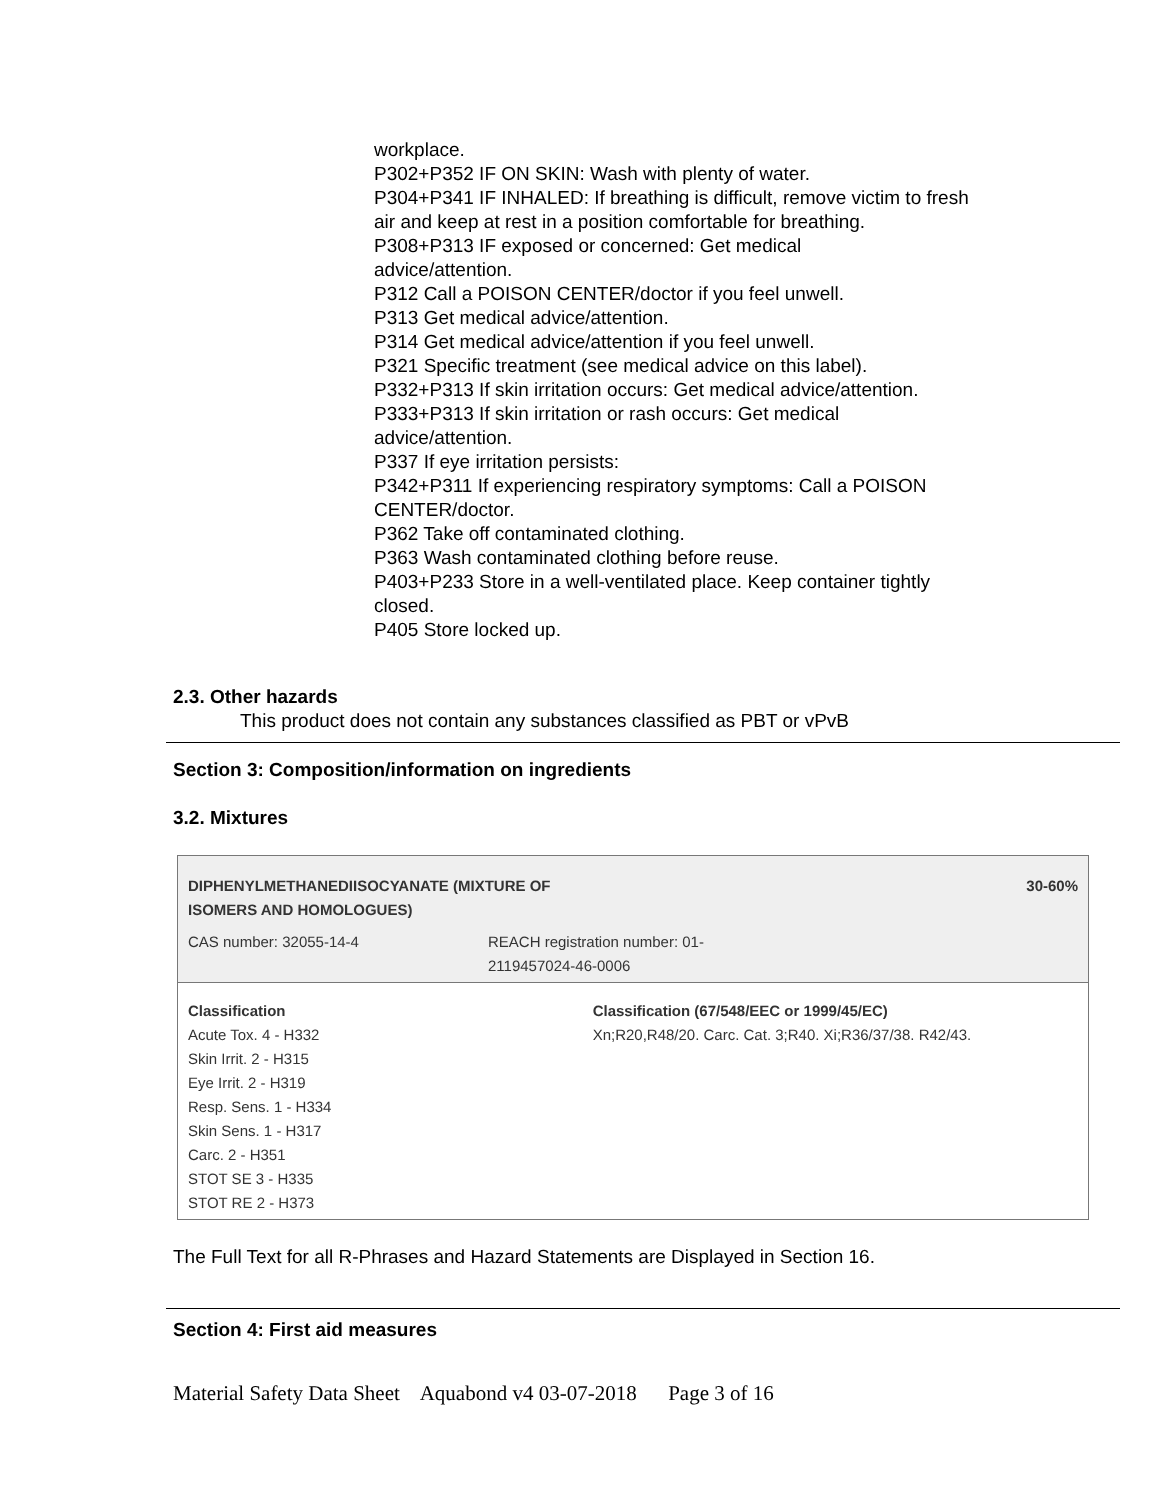workplace.
P302+P352 IF ON SKIN: Wash with plenty of water.
P304+P341 IF INHALED: If breathing is difficult, remove victim to fresh air and keep at rest in a position comfortable for breathing.
P308+P313 IF exposed or concerned: Get medical
advice/attention.
P312 Call a POISON CENTER/doctor if you feel unwell.
P313 Get medical advice/attention.
P314 Get medical advice/attention if you feel unwell.
P321 Specific treatment (see medical advice on this label).
P332+P313 If skin irritation occurs: Get medical advice/attention.
P333+P313 If skin irritation or rash occurs: Get medical
advice/attention.
P337 If eye irritation persists:
P342+P311 If experiencing respiratory symptoms: Call a POISON CENTER/doctor.
P362 Take off contaminated clothing.
P363 Wash contaminated clothing before reuse.
P403+P233 Store in a well-ventilated place. Keep container tightly closed.
P405 Store locked up.
2.3. Other hazards
This product does not contain any substances classified as PBT or vPvB
Section 3: Composition/information on ingredients
3.2. Mixtures
| DIPHENYLMETHANEDIISOCYANATE (MIXTURE OF ISOMERS AND HOMOLOGUES) | | 30-60% |
| CAS number: 32055-14-4 | REACH registration number: 01- 2119457024-46-0006 | |
| Classification Acute Tox. 4 - H332 Skin Irrit. 2 - H315 Eye Irrit. 2 - H319 Resp. Sens. 1 - H334 Skin Sens. 1 - H317 Carc. 2 - H351 STOT SE 3 - H335 STOT RE 2 - H373 | | Classification (67/548/EEC or 1999/45/EC) Xn;R20,R48/20. Carc. Cat. 3;R40. Xi;R36/37/38. R42/43. |
The Full Text for all R-Phrases and Hazard Statements are Displayed in Section 16.
Section 4: First aid measures
Material Safety Data Sheet Aquabond v4 03-07-2018 Page 3 of 16